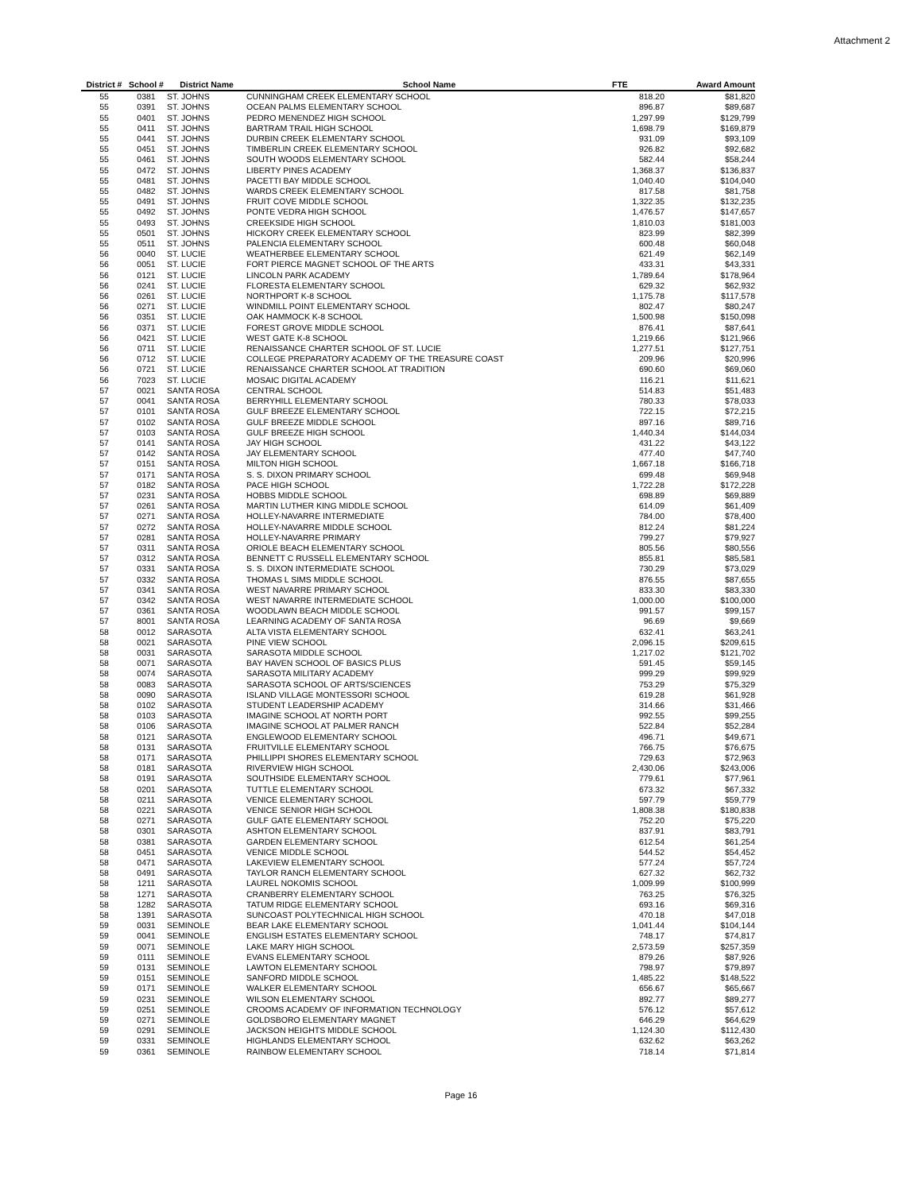Attachment 2
| District # | School # | District Name | School Name | FTE | Award Amount |
| --- | --- | --- | --- | --- | --- |
| 55 | 0381 | ST. JOHNS | CUNNINGHAM CREEK ELEMENTARY SCHOOL | 818.20 | $81,820 |
| 55 | 0391 | ST. JOHNS | OCEAN PALMS ELEMENTARY SCHOOL | 896.87 | $89,687 |
| 55 | 0401 | ST. JOHNS | PEDRO MENENDEZ HIGH SCHOOL | 1,297.99 | $129,799 |
| 55 | 0411 | ST. JOHNS | BARTRAM TRAIL HIGH SCHOOL | 1,698.79 | $169,879 |
| 55 | 0441 | ST. JOHNS | DURBIN CREEK ELEMENTARY SCHOOL | 931.09 | $93,109 |
| 55 | 0451 | ST. JOHNS | TIMBERLIN CREEK ELEMENTARY SCHOOL | 926.82 | $92,682 |
| 55 | 0461 | ST. JOHNS | SOUTH WOODS ELEMENTARY SCHOOL | 582.44 | $58,244 |
| 55 | 0472 | ST. JOHNS | LIBERTY PINES ACADEMY | 1,368.37 | $136,837 |
| 55 | 0481 | ST. JOHNS | PACETTI BAY MIDDLE SCHOOL | 1,040.40 | $104,040 |
| 55 | 0482 | ST. JOHNS | WARDS CREEK ELEMENTARY SCHOOL | 817.58 | $81,758 |
| 55 | 0491 | ST. JOHNS | FRUIT COVE MIDDLE SCHOOL | 1,322.35 | $132,235 |
| 55 | 0492 | ST. JOHNS | PONTE VEDRA HIGH SCHOOL | 1,476.57 | $147,657 |
| 55 | 0493 | ST. JOHNS | CREEKSIDE HIGH SCHOOL | 1,810.03 | $181,003 |
| 55 | 0501 | ST. JOHNS | HICKORY CREEK ELEMENTARY SCHOOL | 823.99 | $82,399 |
| 55 | 0511 | ST. JOHNS | PALENCIA ELEMENTARY SCHOOL | 600.48 | $60,048 |
| 56 | 0040 | ST. LUCIE | WEATHERBEE ELEMENTARY SCHOOL | 621.49 | $62,149 |
| 56 | 0051 | ST. LUCIE | FORT PIERCE MAGNET SCHOOL OF THE ARTS | 433.31 | $43,331 |
| 56 | 0121 | ST. LUCIE | LINCOLN PARK ACADEMY | 1,789.64 | $178,964 |
| 56 | 0241 | ST. LUCIE | FLORESTA ELEMENTARY SCHOOL | 629.32 | $62,932 |
| 56 | 0261 | ST. LUCIE | NORTHPORT K-8 SCHOOL | 1,175.78 | $117,578 |
| 56 | 0271 | ST. LUCIE | WINDMILL POINT ELEMENTARY SCHOOL | 802.47 | $80,247 |
| 56 | 0351 | ST. LUCIE | OAK HAMMOCK K-8 SCHOOL | 1,500.98 | $150,098 |
| 56 | 0371 | ST. LUCIE | FOREST GROVE MIDDLE SCHOOL | 876.41 | $87,641 |
| 56 | 0421 | ST. LUCIE | WEST GATE K-8 SCHOOL | 1,219.66 | $121,966 |
| 56 | 0711 | ST. LUCIE | RENAISSANCE CHARTER SCHOOL OF ST. LUCIE | 1,277.51 | $127,751 |
| 56 | 0712 | ST. LUCIE | COLLEGE PREPARATORY ACADEMY OF THE TREASURE COAST | 209.96 | $20,996 |
| 56 | 0721 | ST. LUCIE | RENAISSANCE CHARTER SCHOOL AT TRADITION | 690.60 | $69,060 |
| 56 | 7023 | ST. LUCIE | MOSAIC DIGITAL ACADEMY | 116.21 | $11,621 |
| 57 | 0021 | SANTA ROSA | CENTRAL SCHOOL | 514.83 | $51,483 |
| 57 | 0041 | SANTA ROSA | BERRYHILL ELEMENTARY SCHOOL | 780.33 | $78,033 |
| 57 | 0101 | SANTA ROSA | GULF BREEZE ELEMENTARY SCHOOL | 722.15 | $72,215 |
| 57 | 0102 | SANTA ROSA | GULF BREEZE MIDDLE SCHOOL | 897.16 | $89,716 |
| 57 | 0103 | SANTA ROSA | GULF BREEZE HIGH SCHOOL | 1,440.34 | $144,034 |
| 57 | 0141 | SANTA ROSA | JAY HIGH SCHOOL | 431.22 | $43,122 |
| 57 | 0142 | SANTA ROSA | JAY ELEMENTARY SCHOOL | 477.40 | $47,740 |
| 57 | 0151 | SANTA ROSA | MILTON HIGH SCHOOL | 1,667.18 | $166,718 |
| 57 | 0171 | SANTA ROSA | S. S. DIXON PRIMARY SCHOOL | 699.48 | $69,948 |
| 57 | 0182 | SANTA ROSA | PACE HIGH SCHOOL | 1,722.28 | $172,228 |
| 57 | 0231 | SANTA ROSA | HOBBS MIDDLE SCHOOL | 698.89 | $69,889 |
| 57 | 0261 | SANTA ROSA | MARTIN LUTHER KING MIDDLE SCHOOL | 614.09 | $61,409 |
| 57 | 0271 | SANTA ROSA | HOLLEY-NAVARRE INTERMEDIATE | 784.00 | $78,400 |
| 57 | 0272 | SANTA ROSA | HOLLEY-NAVARRE MIDDLE SCHOOL | 812.24 | $81,224 |
| 57 | 0281 | SANTA ROSA | HOLLEY-NAVARRE PRIMARY | 799.27 | $79,927 |
| 57 | 0311 | SANTA ROSA | ORIOLE BEACH ELEMENTARY SCHOOL | 805.56 | $80,556 |
| 57 | 0312 | SANTA ROSA | BENNETT C RUSSELL ELEMENTARY SCHOOL | 855.81 | $85,581 |
| 57 | 0331 | SANTA ROSA | S. S. DIXON INTERMEDIATE SCHOOL | 730.29 | $73,029 |
| 57 | 0332 | SANTA ROSA | THOMAS L SIMS MIDDLE SCHOOL | 876.55 | $87,655 |
| 57 | 0341 | SANTA ROSA | WEST NAVARRE PRIMARY SCHOOL | 833.30 | $83,330 |
| 57 | 0342 | SANTA ROSA | WEST NAVARRE INTERMEDIATE SCHOOL | 1,000.00 | $100,000 |
| 57 | 0361 | SANTA ROSA | WOODLAWN BEACH MIDDLE SCHOOL | 991.57 | $99,157 |
| 57 | 8001 | SANTA ROSA | LEARNING ACADEMY OF SANTA ROSA | 96.69 | $9,669 |
| 58 | 0012 | SARASOTA | ALTA VISTA ELEMENTARY SCHOOL | 632.41 | $63,241 |
| 58 | 0021 | SARASOTA | PINE VIEW SCHOOL | 2,096.15 | $209,615 |
| 58 | 0031 | SARASOTA | SARASOTA MIDDLE SCHOOL | 1,217.02 | $121,702 |
| 58 | 0071 | SARASOTA | BAY HAVEN SCHOOL OF BASICS PLUS | 591.45 | $59,145 |
| 58 | 0074 | SARASOTA | SARASOTA MILITARY ACADEMY | 999.29 | $99,929 |
| 58 | 0083 | SARASOTA | SARASOTA SCHOOL OF ARTS/SCIENCES | 753.29 | $75,329 |
| 58 | 0090 | SARASOTA | ISLAND VILLAGE MONTESSORI SCHOOL | 619.28 | $61,928 |
| 58 | 0102 | SARASOTA | STUDENT LEADERSHIP ACADEMY | 314.66 | $31,466 |
| 58 | 0103 | SARASOTA | IMAGINE SCHOOL AT NORTH PORT | 992.55 | $99,255 |
| 58 | 0106 | SARASOTA | IMAGINE SCHOOL AT PALMER RANCH | 522.84 | $52,284 |
| 58 | 0121 | SARASOTA | ENGLEWOOD ELEMENTARY SCHOOL | 496.71 | $49,671 |
| 58 | 0131 | SARASOTA | FRUITVILLE ELEMENTARY SCHOOL | 766.75 | $76,675 |
| 58 | 0171 | SARASOTA | PHILLIPPI SHORES ELEMENTARY SCHOOL | 729.63 | $72,963 |
| 58 | 0181 | SARASOTA | RIVERVIEW HIGH SCHOOL | 2,430.06 | $243,006 |
| 58 | 0191 | SARASOTA | SOUTHSIDE ELEMENTARY SCHOOL | 779.61 | $77,961 |
| 58 | 0201 | SARASOTA | TUTTLE ELEMENTARY SCHOOL | 673.32 | $67,332 |
| 58 | 0211 | SARASOTA | VENICE ELEMENTARY SCHOOL | 597.79 | $59,779 |
| 58 | 0221 | SARASOTA | VENICE SENIOR HIGH SCHOOL | 1,808.38 | $180,838 |
| 58 | 0271 | SARASOTA | GULF GATE ELEMENTARY SCHOOL | 752.20 | $75,220 |
| 58 | 0301 | SARASOTA | ASHTON ELEMENTARY SCHOOL | 837.91 | $83,791 |
| 58 | 0381 | SARASOTA | GARDEN ELEMENTARY SCHOOL | 612.54 | $61,254 |
| 58 | 0451 | SARASOTA | VENICE MIDDLE SCHOOL | 544.52 | $54,452 |
| 58 | 0471 | SARASOTA | LAKEVIEW ELEMENTARY SCHOOL | 577.24 | $57,724 |
| 58 | 0491 | SARASOTA | TAYLOR RANCH ELEMENTARY SCHOOL | 627.32 | $62,732 |
| 58 | 1211 | SARASOTA | LAUREL NOKOMIS SCHOOL | 1,009.99 | $100,999 |
| 58 | 1271 | SARASOTA | CRANBERRY ELEMENTARY SCHOOL | 763.25 | $76,325 |
| 58 | 1282 | SARASOTA | TATUM RIDGE ELEMENTARY SCHOOL | 693.16 | $69,316 |
| 58 | 1391 | SARASOTA | SUNCOAST POLYTECHNICAL HIGH SCHOOL | 470.18 | $47,018 |
| 59 | 0031 | SEMINOLE | BEAR LAKE ELEMENTARY SCHOOL | 1,041.44 | $104,144 |
| 59 | 0041 | SEMINOLE | ENGLISH ESTATES ELEMENTARY SCHOOL | 748.17 | $74,817 |
| 59 | 0071 | SEMINOLE | LAKE MARY HIGH SCHOOL | 2,573.59 | $257,359 |
| 59 | 0111 | SEMINOLE | EVANS ELEMENTARY SCHOOL | 879.26 | $87,926 |
| 59 | 0131 | SEMINOLE | LAWTON ELEMENTARY SCHOOL | 798.97 | $79,897 |
| 59 | 0151 | SEMINOLE | SANFORD MIDDLE SCHOOL | 1,485.22 | $148,522 |
| 59 | 0171 | SEMINOLE | WALKER ELEMENTARY SCHOOL | 656.67 | $65,667 |
| 59 | 0231 | SEMINOLE | WILSON ELEMENTARY SCHOOL | 892.77 | $89,277 |
| 59 | 0251 | SEMINOLE | CROOMS ACADEMY OF INFORMATION TECHNOLOGY | 576.12 | $57,612 |
| 59 | 0271 | SEMINOLE | GOLDSBORO ELEMENTARY MAGNET | 646.29 | $64,629 |
| 59 | 0291 | SEMINOLE | JACKSON HEIGHTS MIDDLE SCHOOL | 1,124.30 | $112,430 |
| 59 | 0331 | SEMINOLE | HIGHLANDS ELEMENTARY SCHOOL | 632.62 | $63,262 |
| 59 | 0361 | SEMINOLE | RAINBOW ELEMENTARY SCHOOL | 718.14 | $71,814 |
Page 16